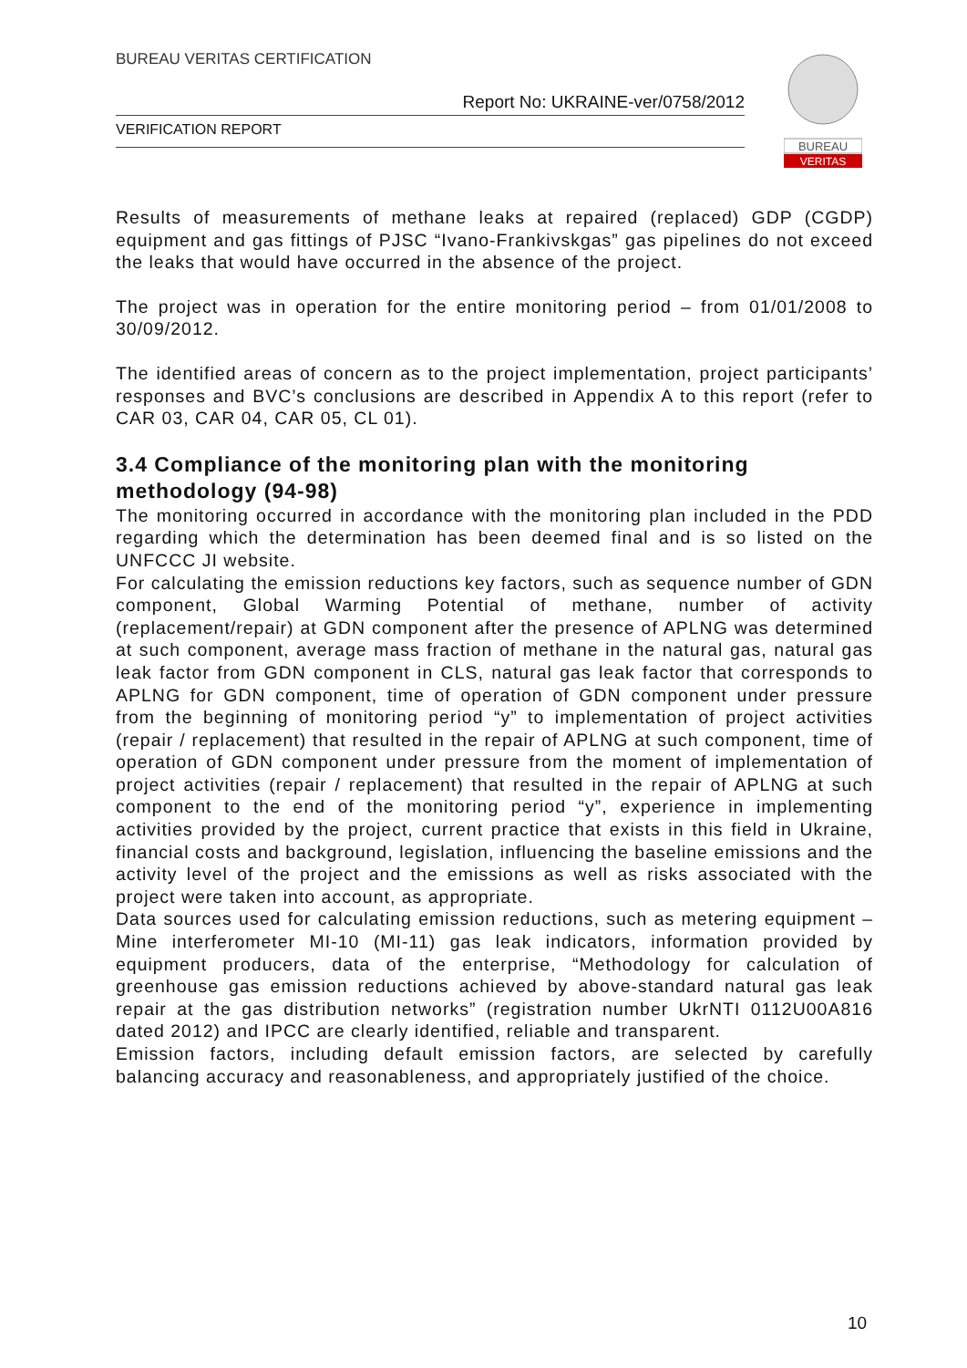BUREAU VERITAS CERTIFICATION
Report No: UKRAINE-ver/0758/2012
VERIFICATION REPORT
BUREAU
VERITAS
Results of measurements of methane leaks at repaired (replaced) GDP (CGDP) equipment and gas fittings of PJSC “Ivano-Frankivskgas” gas pipelines do not exceed the leaks that would have occurred in the absence of the project.
The project was in operation for the entire monitoring period – from 01/01/2008 to 30/09/2012.
The identified areas of concern as to the project implementation, project participants’ responses and BVC’s conclusions are described in Appendix A to this report (refer to CAR 03, CAR 04, CAR 05, CL 01).
3.4 Compliance of the monitoring plan with the monitoring methodology (94-98)
The monitoring occurred in accordance with the monitoring plan included in the PDD regarding which the determination has been deemed final and is so listed on the UNFCCC JI website.
For calculating the emission reductions key factors, such as sequence number of GDN component, Global Warming Potential of methane, number of activity (replacement/repair) at GDN component after the presence of APLNG was determined at such component, average mass fraction of methane in the natural gas, natural gas leak factor from GDN component in CLS, natural gas leak factor that corresponds to APLNG for GDN component, time of operation of GDN component under pressure from the beginning of monitoring period “y” to implementation of project activities (repair / replacement) that resulted in the repair of APLNG at such component, time of operation of GDN component under pressure from the moment of implementation of project activities (repair / replacement) that resulted in the repair of APLNG at such component to the end of the monitoring period “y”, experience in implementing activities provided by the project, current practice that exists in this field in Ukraine, financial costs and background, legislation, influencing the baseline emissions and the activity level of the project and the emissions as well as risks associated with the project were taken into account, as appropriate.
Data sources used for calculating emission reductions, such as metering equipment – Mine interferometer MI-10 (MI-11) gas leak indicators, information provided by equipment producers, data of the enterprise, “Methodology for calculation of greenhouse gas emission reductions achieved by above-standard natural gas leak repair at the gas distribution networks” (registration number UkrNTI 0112U00A816 dated 2012) and IPCC are clearly identified, reliable and transparent.
Emission factors, including default emission factors, are selected by carefully balancing accuracy and reasonableness, and appropriately justified of the choice.
10